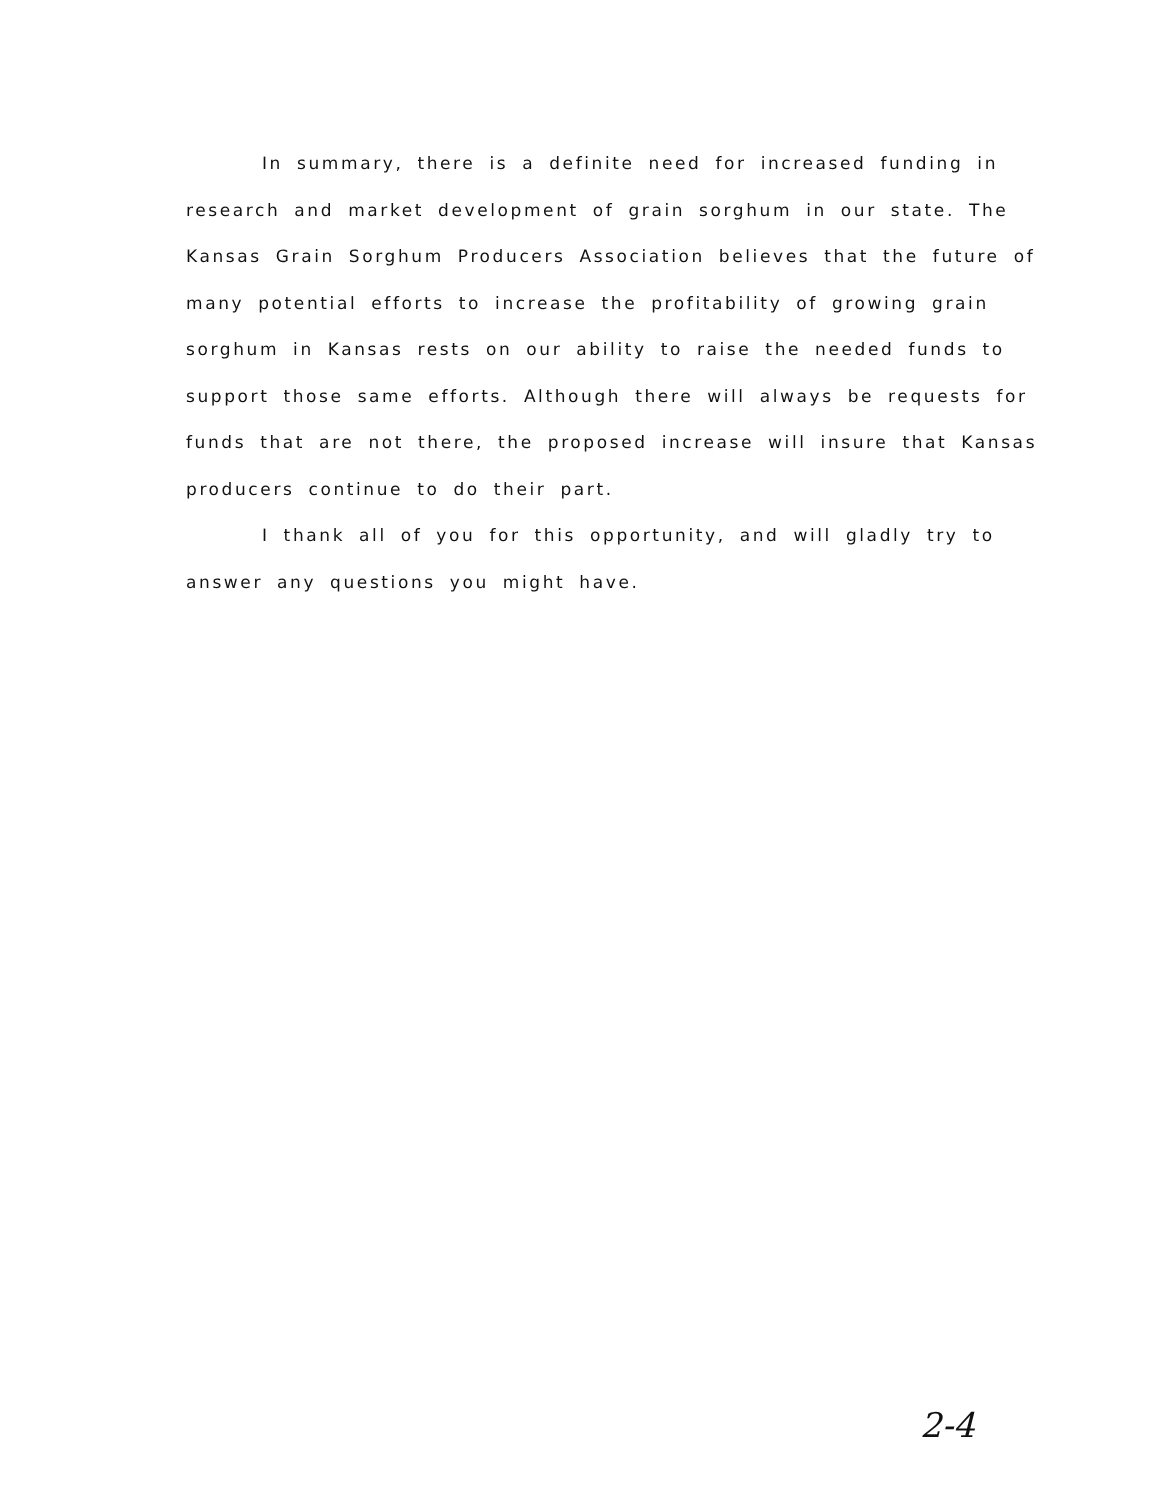In summary, there is a definite need for increased funding in research and market development of grain sorghum in our state. The Kansas Grain Sorghum Producers Association believes that the future of many potential efforts to increase the profitability of growing grain sorghum in Kansas rests on our ability to raise the needed funds to support those same efforts. Although there will always be requests for funds that are not there, the proposed increase will insure that Kansas producers continue to do their part.
I thank all of you for this opportunity, and will gladly try to answer any questions you might have.
2-4